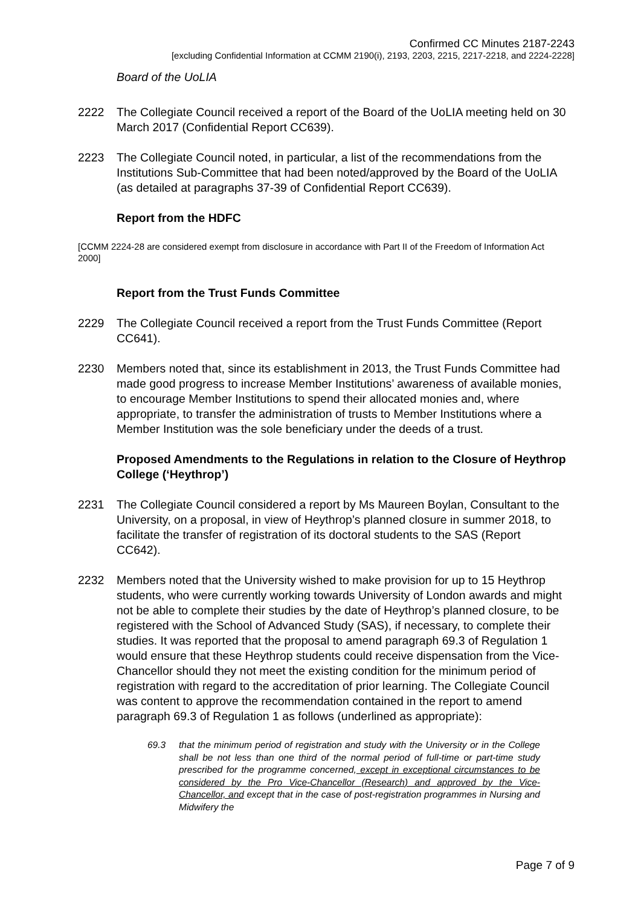Confirmed CC Minutes 2187-2243
[excluding Confidential Information at CCMM 2190(i), 2193, 2203, 2215, 2217-2218, and 2224-2228]
Board of the UoLIA
2222 The Collegiate Council received a report of the Board of the UoLIA meeting held on 30 March 2017 (Confidential Report CC639).
2223 The Collegiate Council noted, in particular, a list of the recommendations from the Institutions Sub-Committee that had been noted/approved by the Board of the UoLIA (as detailed at paragraphs 37-39 of Confidential Report CC639).
Report from the HDFC
[CCMM 2224-28 are considered exempt from disclosure in accordance with Part II of the Freedom of Information Act 2000]
Report from the Trust Funds Committee
2229 The Collegiate Council received a report from the Trust Funds Committee (Report CC641).
2230 Members noted that, since its establishment in 2013, the Trust Funds Committee had made good progress to increase Member Institutions’ awareness of available monies, to encourage Member Institutions to spend their allocated monies and, where appropriate, to transfer the administration of trusts to Member Institutions where a Member Institution was the sole beneficiary under the deeds of a trust.
Proposed Amendments to the Regulations in relation to the Closure of Heythrop College (‘Heythrop’)
2231 The Collegiate Council considered a report by Ms Maureen Boylan, Consultant to the University, on a proposal, in view of Heythrop’s planned closure in summer 2018, to facilitate the transfer of registration of its doctoral students to the SAS (Report CC642).
2232 Members noted that the University wished to make provision for up to 15 Heythrop students, who were currently working towards University of London awards and might not be able to complete their studies by the date of Heythrop’s planned closure, to be registered with the School of Advanced Study (SAS), if necessary, to complete their studies. It was reported that the proposal to amend paragraph 69.3 of Regulation 1 would ensure that these Heythrop students could receive dispensation from the Vice-Chancellor should they not meet the existing condition for the minimum period of registration with regard to the accreditation of prior learning. The Collegiate Council was content to approve the recommendation contained in the report to amend paragraph 69.3 of Regulation 1 as follows (underlined as appropriate):
69.3 that the minimum period of registration and study with the University or in the College shall be not less than one third of the normal period of full-time or part-time study prescribed for the programme concerned, except in exceptional circumstances to be considered by the Pro Vice-Chancellor (Research) and approved by the Vice-Chancellor, and except that in the case of post-registration programmes in Nursing and Midwifery the
Page 7 of 9